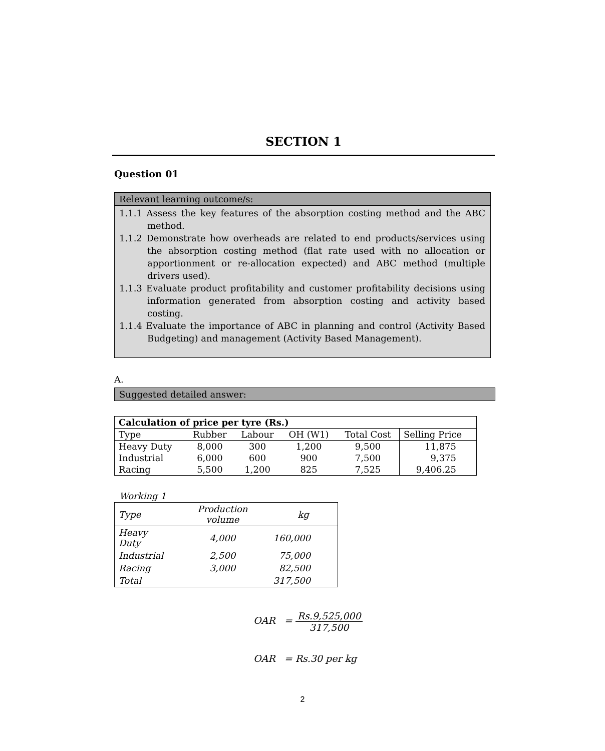SECTION 1
Question 01
Relevant learning outcome/s:
1.1.1 Assess the key features of the absorption costing method and the ABC method.
1.1.2 Demonstrate how overheads are related to end products/services using the absorption costing method (flat rate used with no allocation or apportionment or re-allocation expected) and ABC method (multiple drivers used).
1.1.3 Evaluate product profitability and customer profitability decisions using information generated from absorption costing and activity based costing.
1.1.4 Evaluate the importance of ABC in planning and control (Activity Based Budgeting) and management (Activity Based Management).
A.
Suggested detailed answer:
| Calculation of price per tyre (Rs.) | | | | | |
| --- | --- | --- | --- | --- | --- |
| Type | Rubber | Labour | OH (W1) | Total Cost | Selling Price |
| Heavy Duty | 8,000 | 300 | 1,200 | 9,500 | 11,875 |
| Industrial | 6,000 | 600 | 900 | 7,500 | 9,375 |
| Racing | 5,500 | 1,200 | 825 | 7,525 | 9,406.25 |
Working 1
| Type | Production volume | kg |
| Heavy Duty | 4,000 | 160,000 |
| Industrial | 2,500 | 75,000 |
| Racing | 3,000 | 82,500 |
| Total | | 317,500 |
OAR = Rs.9,525,000 317,500
OAR = Rs.30 per kg
2